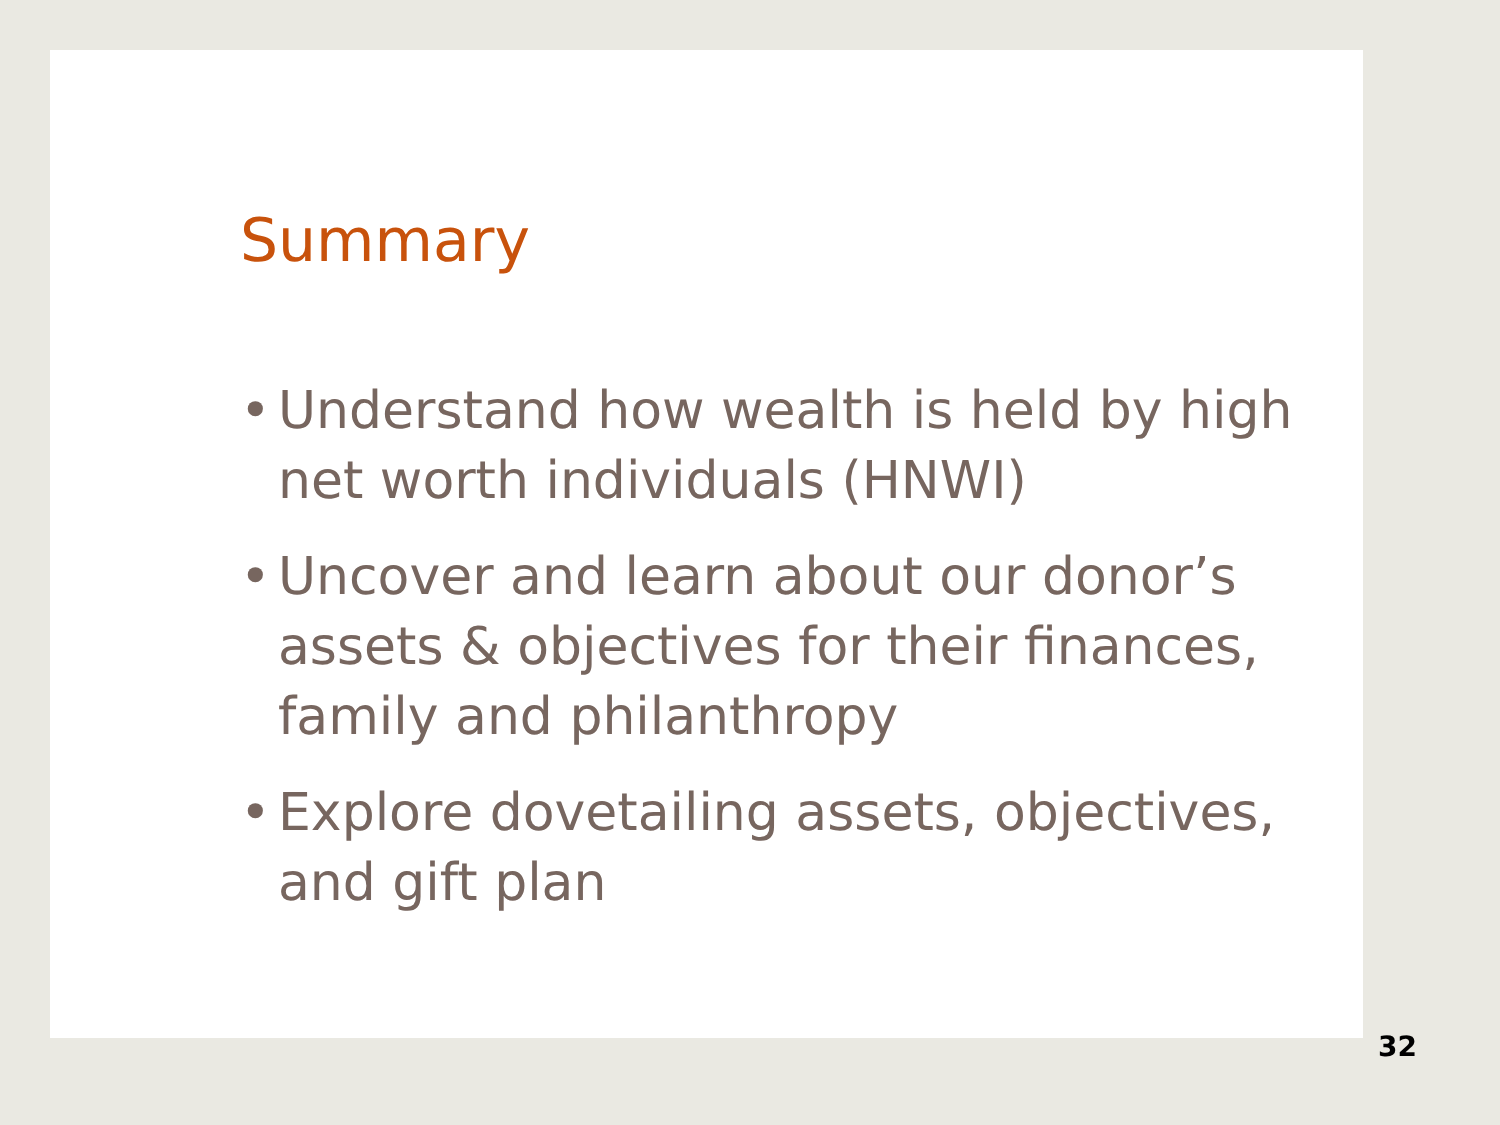Summary
• Understand how wealth is held by high net worth individuals (HNWI)
• Uncover and learn about our donor’s assets & objectives for their finances, family and philanthropy
• Explore dovetailing assets, objectives, and gift plan
32